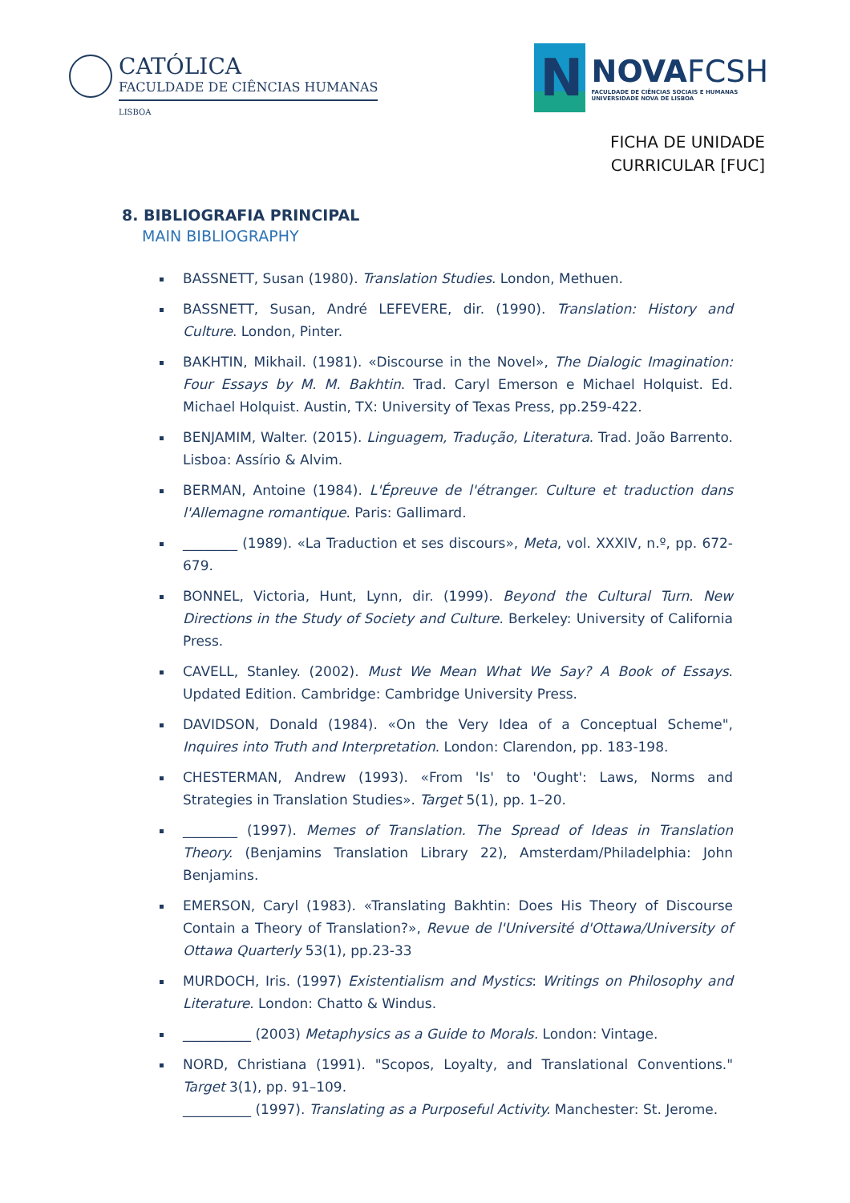CATÓLICA
FACULDADE DE CIÊNCIAS HUMANAS
LISBOA
N
NOVAFCSH
FACULDADE DE CIÊNCIAS SOCIAIS E HUMANAS
UNIVERSIDADE NOVA DE LISBOA
FICHA DE UNIDADE
CURRICULAR [FUC]
8. BIBLIOGRAFIA PRINCIPAL
MAIN BIBLIOGRAPHY
BASSNETT, Susan (1980). Translation Studies. London, Methuen.
BASSNETT, Susan, André LEFEVERE, dir. (1990). Translation: History and Culture. London, Pinter.
BAKHTIN, Mikhail. (1981). «Discourse in the Novel», The Dialogic Imagination: Four Essays by M. M. Bakhtin. Trad. Caryl Emerson e Michael Holquist. Ed. Michael Holquist. Austin, TX: University of Texas Press, pp.259-422.
BENJAMIM, Walter. (2015). Linguagem, Tradução, Literatura. Trad. João Barrento. Lisboa: Assírio & Alvim.
BERMAN, Antoine (1984). L'Épreuve de l'étranger. Culture et traduction dans l'Allemagne romantique. Paris: Gallimard.
________ (1989). «La Traduction et ses discours», Meta, vol. XXXIV, n.º, pp. 672-679.
BONNEL, Victoria, Hunt, Lynn, dir. (1999). Beyond the Cultural Turn. New Directions in the Study of Society and Culture. Berkeley: University of California Press.
CAVELL, Stanley. (2002). Must We Mean What We Say? A Book of Essays. Updated Edition. Cambridge: Cambridge University Press.
DAVIDSON, Donald (1984). «On the Very Idea of a Conceptual Scheme", Inquires into Truth and Interpretation. London: Clarendon, pp. 183-198.
CHESTERMAN, Andrew (1993). «From 'Is' to 'Ought': Laws, Norms and Strategies in Translation Studies». Target 5(1), pp. 1–20.
________ (1997). Memes of Translation. The Spread of Ideas in Translation Theory. (Benjamins Translation Library 22), Amsterdam/Philadelphia: John Benjamins.
EMERSON, Caryl (1983). «Translating Bakhtin: Does His Theory of Discourse Contain a Theory of Translation?», Revue de l'Université d'Ottawa/University of Ottawa Quarterly 53(1), pp.23-33
MURDOCH, Iris. (1997) Existentialism and Mystics: Writings on Philosophy and Literature. London: Chatto & Windus.
__________ (2003) Metaphysics as a Guide to Morals. London: Vintage.
NORD, Christiana (1991). "Scopos, Loyalty, and Translational Conventions." Target 3(1), pp. 91–109.
__________ (1997). Translating as a Purposeful Activity. Manchester: St. Jerome.